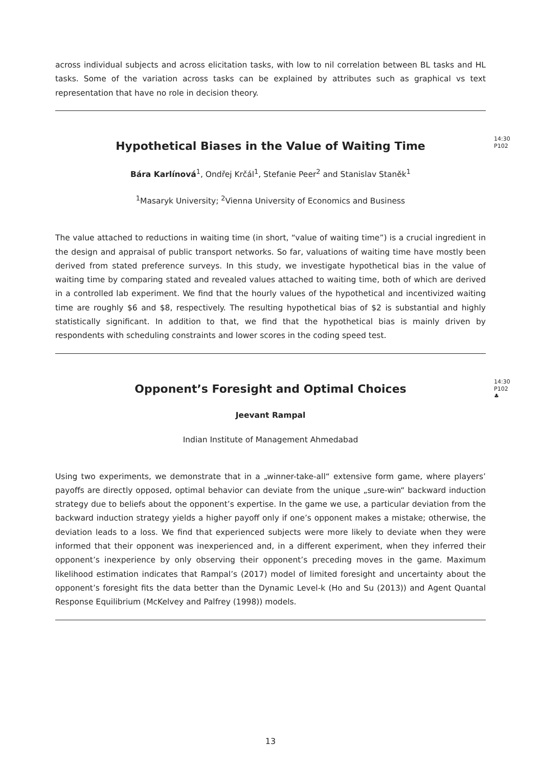across individual subjects and across elicitation tasks, with low to nil correlation between BL tasks and HL tasks. Some of the variation across tasks can be explained by attributes such as graphical vs text representation that have no role in decision theory.
Hypothetical Biases in the Value of Waiting Time
14:30
P102
Bára Karlínová<sup>1</sup>, Ondřej Krčál<sup>1</sup>, Stefanie Peer<sup>2</sup> and Stanislav Staněk<sup>1</sup>
<sup>1</sup> Masaryk University; <sup>2</sup>Vienna University of Economics and Business
The value attached to reductions in waiting time (in short, “value of waiting time”) is a crucial ingredient in the design and appraisal of public transport networks. So far, valuations of waiting time have mostly been derived from stated preference surveys. In this study, we investigate hypothetical bias in the value of waiting time by comparing stated and revealed values attached to waiting time, both of which are derived in a controlled lab experiment. We find that the hourly values of the hypothetical and incentivized waiting time are roughly $6 and $8, respectively. The resulting hypothetical bias of $2 is substantial and highly statistically significant. In addition to that, we find that the hypothetical bias is mainly driven by respondents with scheduling constraints and lower scores in the coding speed test.
Opponent’s Foresight and Optimal Choices
14:30
P102
♣
Jeevant Rampal
Indian Institute of Management Ahmedabad
Using two experiments, we demonstrate that in a „winner-take-all“ extensive form game, where players’ payoffs are directly opposed, optimal behavior can deviate from the unique „sure-win“ backward induction strategy due to beliefs about the opponent’s expertise. In the game we use, a particular deviation from the backward induction strategy yields a higher payoff only if one’s opponent makes a mistake; otherwise, the deviation leads to a loss. We find that experienced subjects were more likely to deviate when they were informed that their opponent was inexperienced and, in a different experiment, when they inferred their opponent’s inexperience by only observing their opponent’s preceding moves in the game. Maximum likelihood estimation indicates that Rampal’s (2017) model of limited foresight and uncertainty about the opponent’s foresight fits the data better than the Dynamic Level-k (Ho and Su (2013)) and Agent Quantal Response Equilibrium (McKelvey and Palfrey (1998)) models.
13